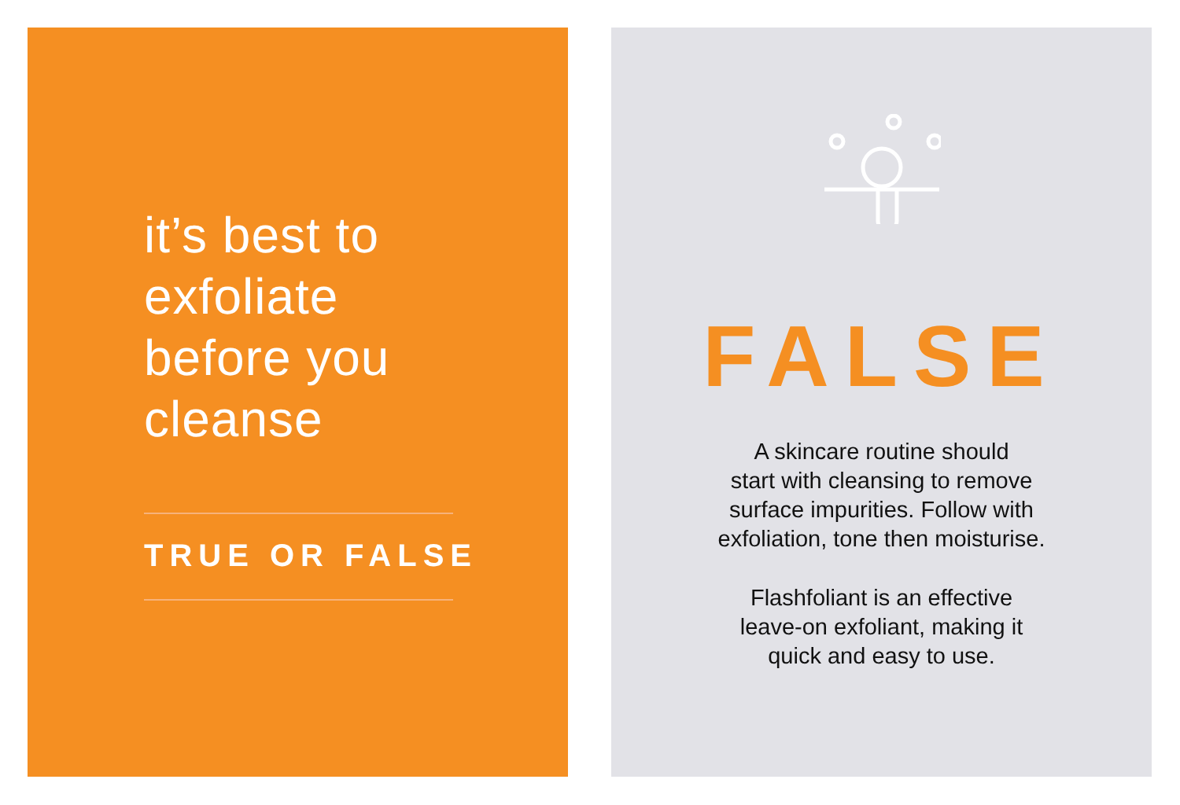it’s best to
exfoliate
before you
cleanse
TRUE OR FALSE
FALSE
A skincare routine should
start with cleansing to remove
surface impurities. Follow with
exfoliation, tone then moisturise.
Flashfoliant is an effective
leave-on exfoliant, making it
quick and easy to use.